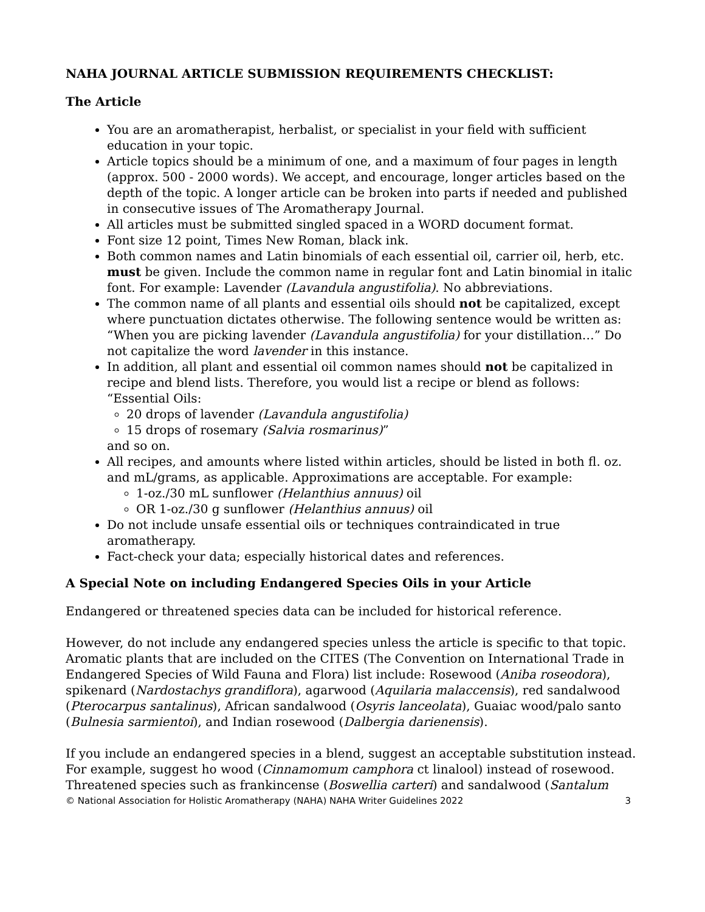NAHA JOURNAL ARTICLE SUBMISSION REQUIREMENTS CHECKLIST:
The Article
You are an aromatherapist, herbalist, or specialist in your field with sufficient education in your topic.
Article topics should be a minimum of one, and a maximum of four pages in length (approx. 500 - 2000 words). We accept, and encourage, longer articles based on the depth of the topic. A longer article can be broken into parts if needed and published in consecutive issues of The Aromatherapy Journal.
All articles must be submitted singled spaced in a WORD document format.
Font size 12 point, Times New Roman, black ink.
Both common names and Latin binomials of each essential oil, carrier oil, herb, etc. must be given. Include the common name in regular font and Latin binomial in italic font. For example: Lavender (Lavandula angustifolia). No abbreviations.
The common name of all plants and essential oils should not be capitalized, except where punctuation dictates otherwise. The following sentence would be written as: “When you are picking lavender (Lavandula angustifolia) for your distillation…” Do not capitalize the word lavender in this instance.
In addition, all plant and essential oil common names should not be capitalized in recipe and blend lists. Therefore, you would list a recipe or blend as follows: “Essential Oils:
20 drops of lavender (Lavandula angustifolia)
15 drops of rosemary (Salvia rosmarinus)”
and so on.
All recipes, and amounts where listed within articles, should be listed in both fl. oz. and mL/grams, as applicable. Approximations are acceptable. For example:
1-oz./30 mL sunflower (Helanthius annuus) oil
OR 1-oz./30 g sunflower (Helanthius annuus) oil
Do not include unsafe essential oils or techniques contraindicated in true aromatherapy.
Fact-check your data; especially historical dates and references.
A Special Note on including Endangered Species Oils in your Article
Endangered or threatened species data can be included for historical reference.
However, do not include any endangered species unless the article is specific to that topic. Aromatic plants that are included on the CITES (The Convention on International Trade in Endangered Species of Wild Fauna and Flora) list include: Rosewood (Aniba roseodora), spikenard (Nardostachys grandiflora), agarwood (Aquilaria malaccensis), red sandalwood (Pterocarpus santalinus), African sandalwood (Osyris lanceolata), Guaiac wood/palo santo (Bulnesia sarmientoi), and Indian rosewood (Dalbergia darienensis).
If you include an endangered species in a blend, suggest an acceptable substitution instead. For example, suggest ho wood (Cinnamomum camphora ct linalool) instead of rosewood. Threatened species such as frankincense (Boswellia carteri) and sandalwood (Santalum
© National Association for Holistic Aromatherapy (NAHA) NAHA Writer Guidelines 2022 3